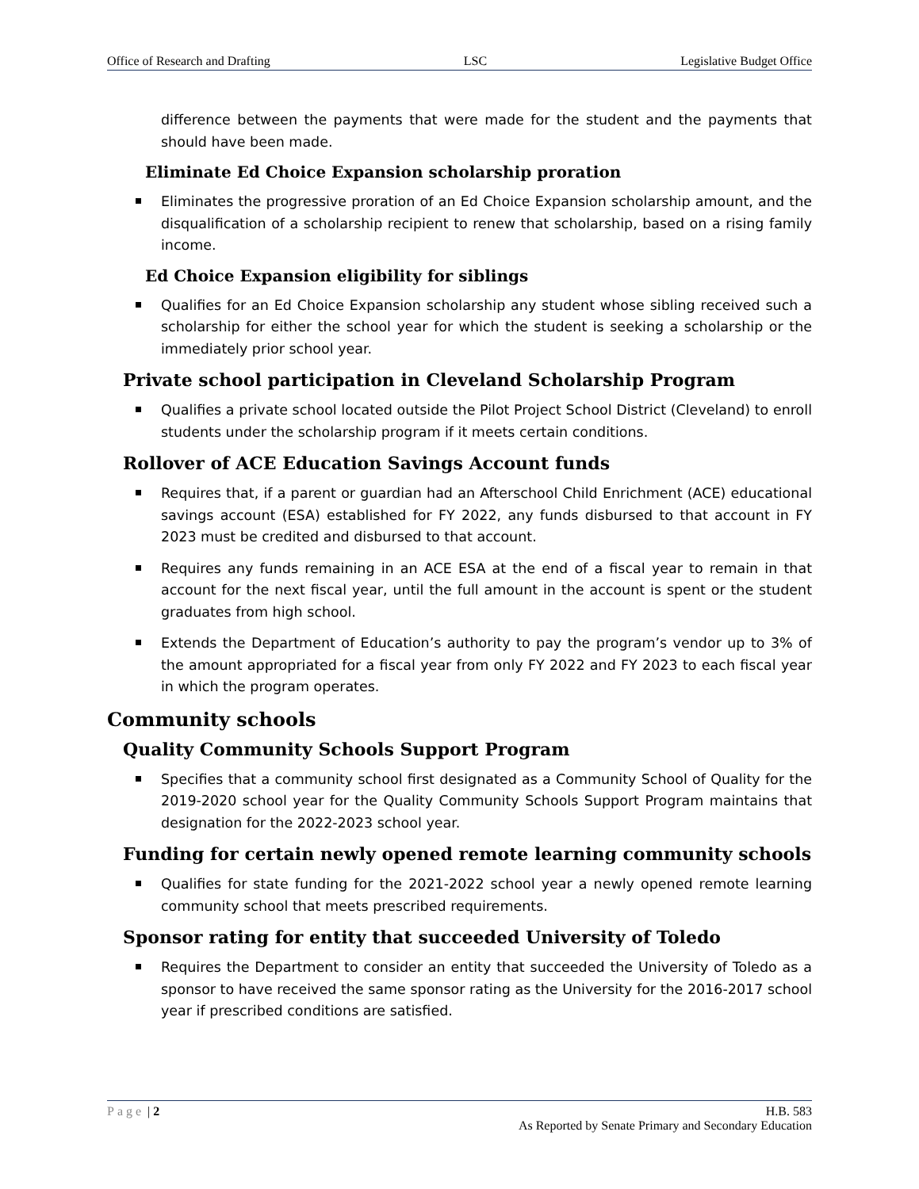Office of Research and Drafting LSC Legislative Budget Office
difference between the payments that were made for the student and the payments that should have been made.
Eliminate Ed Choice Expansion scholarship proration
Eliminates the progressive proration of an Ed Choice Expansion scholarship amount, and the disqualification of a scholarship recipient to renew that scholarship, based on a rising family income.
Ed Choice Expansion eligibility for siblings
Qualifies for an Ed Choice Expansion scholarship any student whose sibling received such a scholarship for either the school year for which the student is seeking a scholarship or the immediately prior school year.
Private school participation in Cleveland Scholarship Program
Qualifies a private school located outside the Pilot Project School District (Cleveland) to enroll students under the scholarship program if it meets certain conditions.
Rollover of ACE Education Savings Account funds
Requires that, if a parent or guardian had an Afterschool Child Enrichment (ACE) educational savings account (ESA) established for FY 2022, any funds disbursed to that account in FY 2023 must be credited and disbursed to that account.
Requires any funds remaining in an ACE ESA at the end of a fiscal year to remain in that account for the next fiscal year, until the full amount in the account is spent or the student graduates from high school.
Extends the Department of Education’s authority to pay the program’s vendor up to 3% of the amount appropriated for a fiscal year from only FY 2022 and FY 2023 to each fiscal year in which the program operates.
Community schools
Quality Community Schools Support Program
Specifies that a community school first designated as a Community School of Quality for the 2019-2020 school year for the Quality Community Schools Support Program maintains that designation for the 2022-2023 school year.
Funding for certain newly opened remote learning community schools
Qualifies for state funding for the 2021-2022 school year a newly opened remote learning community school that meets prescribed requirements.
Sponsor rating for entity that succeeded University of Toledo
Requires the Department to consider an entity that succeeded the University of Toledo as a sponsor to have received the same sponsor rating as the University for the 2016-2017 school year if prescribed conditions are satisfied.
Page | 2 H.B. 583
As Reported by Senate Primary and Secondary Education